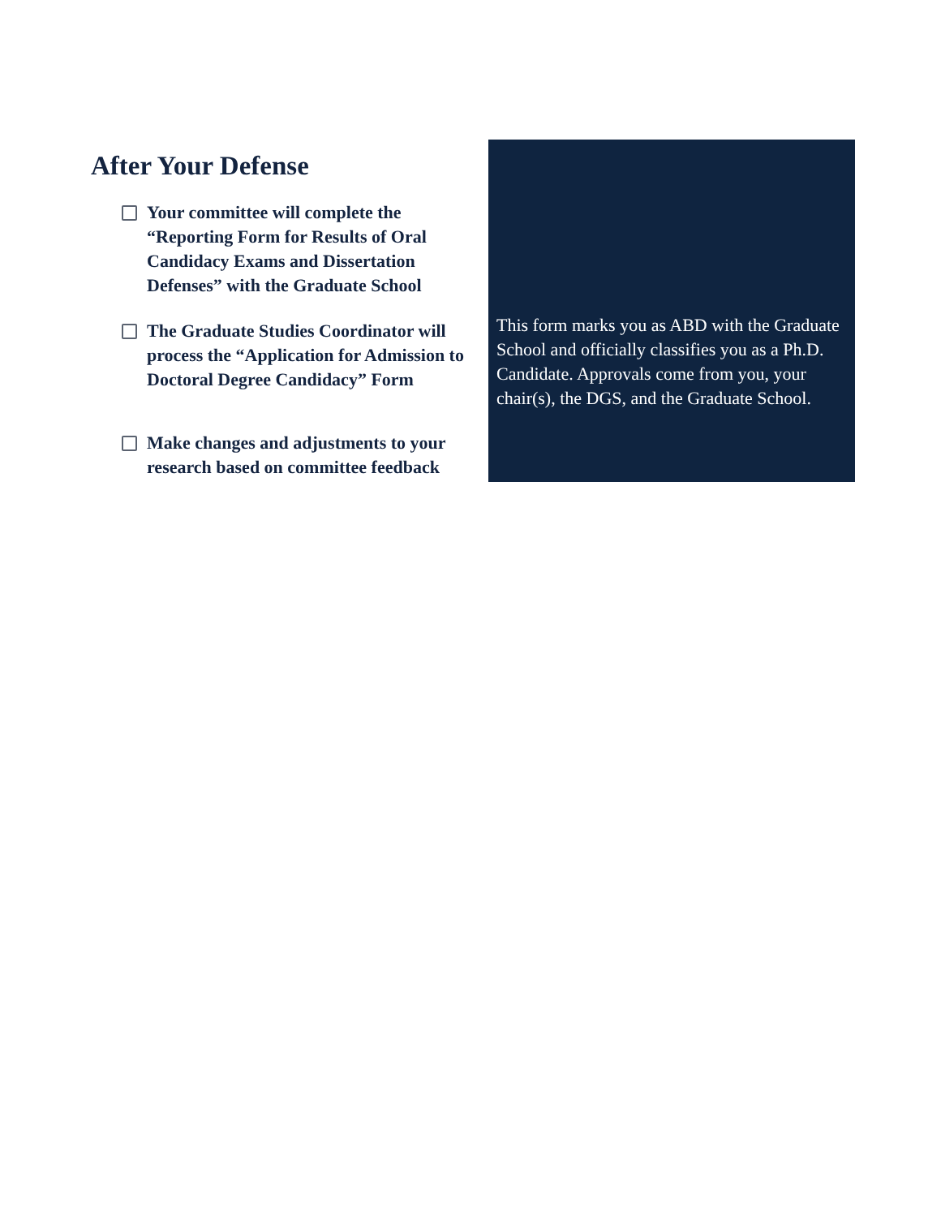After Your Defense
Your committee will complete the “Reporting Form for Results of Oral Candidacy Exams and Dissertation Defenses” with the Graduate School
The Graduate Studies Coordinator will process the “Application for Admission to Doctoral Degree Candidacy” Form
Make changes and adjustments to your research based on committee feedback
This form marks you as ABD with the Graduate School and officially classifies you as a Ph.D. Candidate. Approvals come from you, your chair(s), the DGS, and the Graduate School.